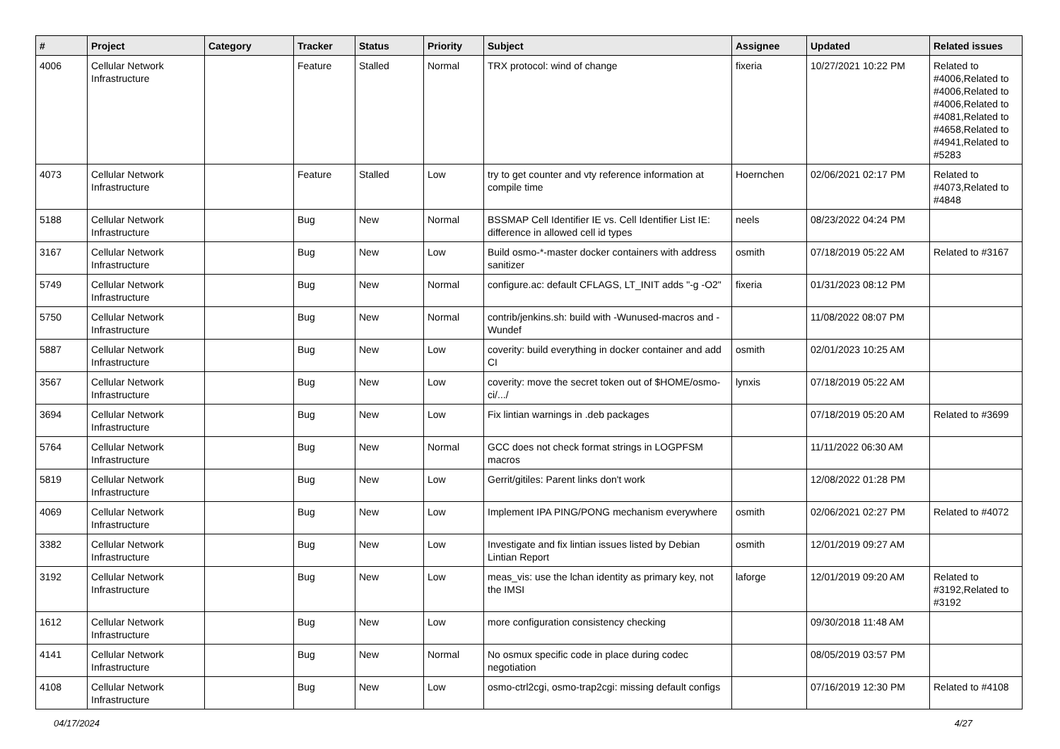| # | Project | Category | Tracker | Status | Priority | Subject | Assignee | Updated | Related issues |
| --- | --- | --- | --- | --- | --- | --- | --- | --- | --- |
| 4006 | Cellular Network Infrastructure | | Feature | Stalled | Normal | TRX protocol: wind of change | fixeria | 10/27/2021 10:22 PM | Related to #4006,Related to #4006,Related to #4006,Related to #4081,Related to #4658,Related to #4941,Related to #5283 |
| 4073 | Cellular Network Infrastructure | | Feature | Stalled | Low | try to get counter and vty reference information at compile time | Hoernchen | 02/06/2021 02:17 PM | Related to #4073,Related to #4848 |
| 5188 | Cellular Network Infrastructure | | Bug | New | Normal | BSSMAP Cell Identifier IE vs. Cell Identifier List IE: difference in allowed cell id types | neels | 08/23/2022 04:24 PM | |
| 3167 | Cellular Network Infrastructure | | Bug | New | Low | Build osmo-*-master docker containers with address sanitizer | osmith | 07/18/2019 05:22 AM | Related to #3167 |
| 5749 | Cellular Network Infrastructure | | Bug | New | Normal | configure.ac: default CFLAGS, LT_INIT adds "-g -O2" | fixeria | 01/31/2023 08:12 PM | |
| 5750 | Cellular Network Infrastructure | | Bug | New | Normal | contrib/jenkins.sh: build with -Wunused-macros and -Wundef | | 11/08/2022 08:07 PM | |
| 5887 | Cellular Network Infrastructure | | Bug | New | Low | coverity: build everything in docker container and add CI | osmith | 02/01/2023 10:25 AM | |
| 3567 | Cellular Network Infrastructure | | Bug | New | Low | coverity: move the secret token out of $HOME/osmo-ci/.../ | lynxis | 07/18/2019 05:22 AM | |
| 3694 | Cellular Network Infrastructure | | Bug | New | Low | Fix lintian warnings in .deb packages | | 07/18/2019 05:20 AM | Related to #3699 |
| 5764 | Cellular Network Infrastructure | | Bug | New | Normal | GCC does not check format strings in LOGPFSM macros | | 11/11/2022 06:30 AM | |
| 5819 | Cellular Network Infrastructure | | Bug | New | Low | Gerrit/gitiles: Parent links don't work | | 12/08/2022 01:28 PM | |
| 4069 | Cellular Network Infrastructure | | Bug | New | Low | Implement IPA PING/PONG mechanism everywhere | osmith | 02/06/2021 02:27 PM | Related to #4072 |
| 3382 | Cellular Network Infrastructure | | Bug | New | Low | Investigate and fix lintian issues listed by Debian Lintian Report | osmith | 12/01/2019 09:27 AM | |
| 3192 | Cellular Network Infrastructure | | Bug | New | Low | meas_vis: use the lchan identity as primary key, not the IMSI | laforge | 12/01/2019 09:20 AM | Related to #3192,Related to #3192 |
| 1612 | Cellular Network Infrastructure | | Bug | New | Low | more configuration consistency checking | | 09/30/2018 11:48 AM | |
| 4141 | Cellular Network Infrastructure | | Bug | New | Normal | No osmux specific code in place during codec negotiation | | 08/05/2019 03:57 PM | |
| 4108 | Cellular Network Infrastructure | | Bug | New | Low | osmo-ctrl2cgi, osmo-trap2cgi: missing default configs | | 07/16/2019 12:30 PM | Related to #4108 |
04/17/2024 4/27